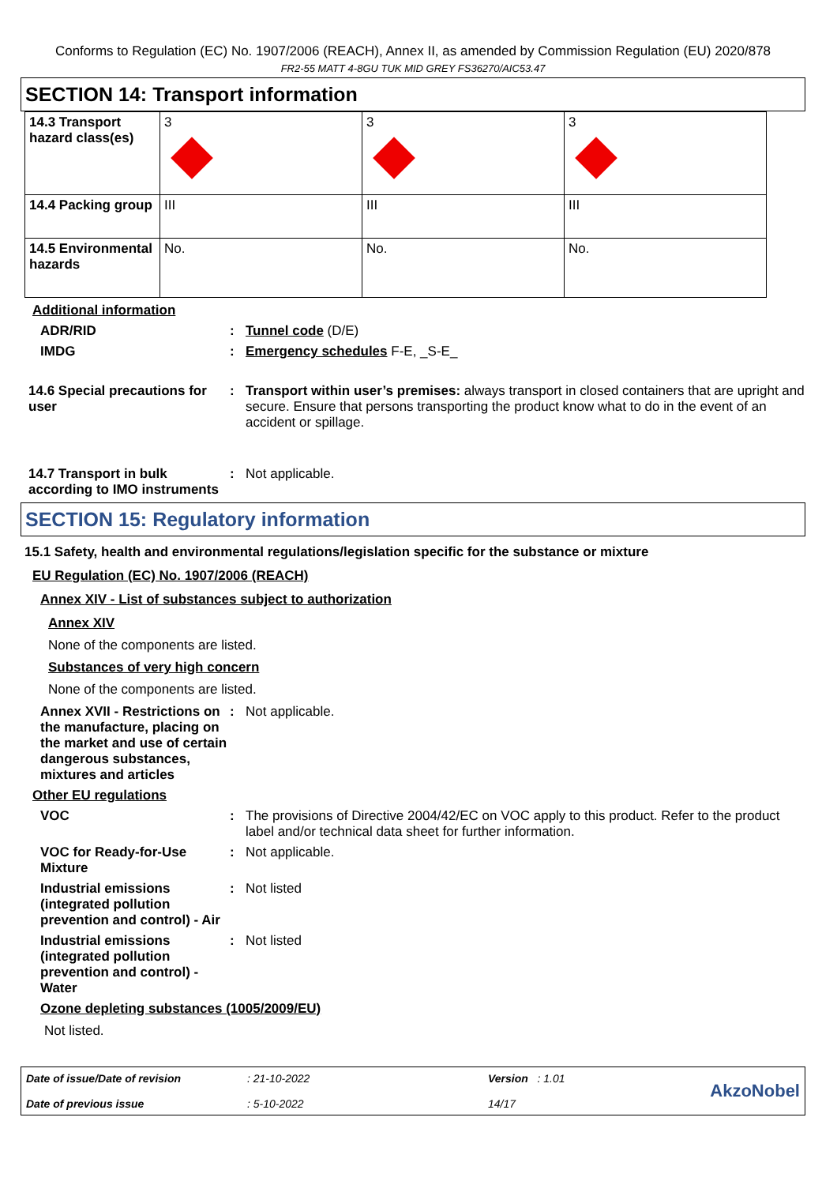Conforms to Regulation (EC) No. 1907/2006 (REACH), Annex II, as amended by Commission Regulation (EU) 2020/878
FR2-55 MATT 4-8GU TUK MID GREY FS36270/AIC53.47
SECTION 14: Transport information
| 14.3 Transport hazard class(es) | 3 | 3 | 3 |
| 14.4 Packing group | III | III | III |
| 14.5 Environmental hazards | No. | No. | No. |
Additional information
ADR/RID : Tunnel code (D/E)
IMDG : Emergency schedules F-E, _S-E_
14.6 Special precautions for user
: Transport within user’s premises: always transport in closed containers that are upright and secure. Ensure that persons transporting the product know what to do in the event of an accident or spillage.
14.7 Transport in bulk according to IMO instruments
: Not applicable.
SECTION 15: Regulatory information
15.1 Safety, health and environmental regulations/legislation specific for the substance or mixture
EU Regulation (EC) No. 1907/2006 (REACH)
Annex XIV - List of substances subject to authorization
Annex XIV
None of the components are listed.
Substances of very high concern
None of the components are listed.
Annex XVII - Restrictions on the manufacture, placing on the market and use of certain dangerous substances, mixtures and articles
: Not applicable.
Other EU regulations
VOC : The provisions of Directive 2004/42/EC on VOC apply to this product. Refer to the product label and/or technical data sheet for further information.
VOC for Ready-for-Use Mixture
: Not applicable.
Industrial emissions (integrated pollution prevention and control) - Air
: Not listed
Industrial emissions (integrated pollution prevention and control) - Water
: Not listed
Ozone depleting substances (1005/2009/EU)
Not listed.
Date of issue/Date of revision
Date of previous issue
: 21-10-2022
: 5-10-2022
Version : 1.01
14/17
AkzoNobel